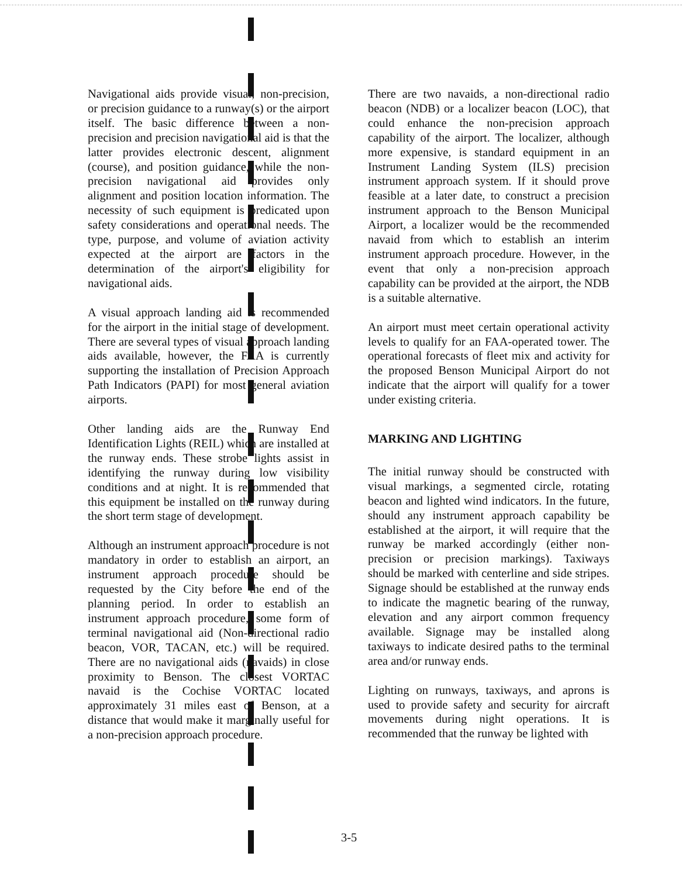Navigational aids provide visual, non-precision, or precision guidance to a runway(s) or the airport itself. The basic difference between a non-precision and precision navigational aid is that the latter provides electronic descent, alignment (course), and position guidance, while the non-precision navigational aid provides only alignment and position location information. The necessity of such equipment is predicated upon safety considerations and operational needs. The type, purpose, and volume of aviation activity expected at the airport are factors in the determination of the airport's eligibility for navigational aids.
A visual approach landing aid is recommended for the airport in the initial stage of development. There are several types of visual approach landing aids available, however, the FAA is currently supporting the installation of Precision Approach Path Indicators (PAPI) for most general aviation airports.
Other landing aids are the Runway End Identification Lights (REIL) which are installed at the runway ends. These strobe lights assist in identifying the runway during low visibility conditions and at night. It is recommended that this equipment be installed on the runway during the short term stage of development.
Although an instrument approach procedure is not mandatory in order to establish an airport, an instrument approach procedure should be requested by the City before the end of the planning period. In order to establish an instrument approach procedure, some form of terminal navigational aid (Non-directional radio beacon, VOR, TACAN, etc.) will be required. There are no navigational aids (navaids) in close proximity to Benson. The closest VORTAC navaid is the Cochise VORTAC located approximately 31 miles east of Benson, at a distance that would make it marginally useful for a non-precision approach procedure.
There are two navaids, a non-directional radio beacon (NDB) or a localizer beacon (LOC), that could enhance the non-precision approach capability of the airport. The localizer, although more expensive, is standard equipment in an Instrument Landing System (ILS) precision instrument approach system. If it should prove feasible at a later date, to construct a precision instrument approach to the Benson Municipal Airport, a localizer would be the recommended navaid from which to establish an interim instrument approach procedure. However, in the event that only a non-precision approach capability can be provided at the airport, the NDB is a suitable alternative.
An airport must meet certain operational activity levels to qualify for an FAA-operated tower. The operational forecasts of fleet mix and activity for the proposed Benson Municipal Airport do not indicate that the airport will qualify for a tower under existing criteria.
MARKING AND LIGHTING
The initial runway should be constructed with visual markings, a segmented circle, rotating beacon and lighted wind indicators. In the future, should any instrument approach capability be established at the airport, it will require that the runway be marked accordingly (either non-precision or precision markings). Taxiways should be marked with centerline and side stripes. Signage should be established at the runway ends to indicate the magnetic bearing of the runway, elevation and any airport common frequency available. Signage may be installed along taxiways to indicate desired paths to the terminal area and/or runway ends.
Lighting on runways, taxiways, and aprons is used to provide safety and security for aircraft movements during night operations. It is recommended that the runway be lighted with
3-5